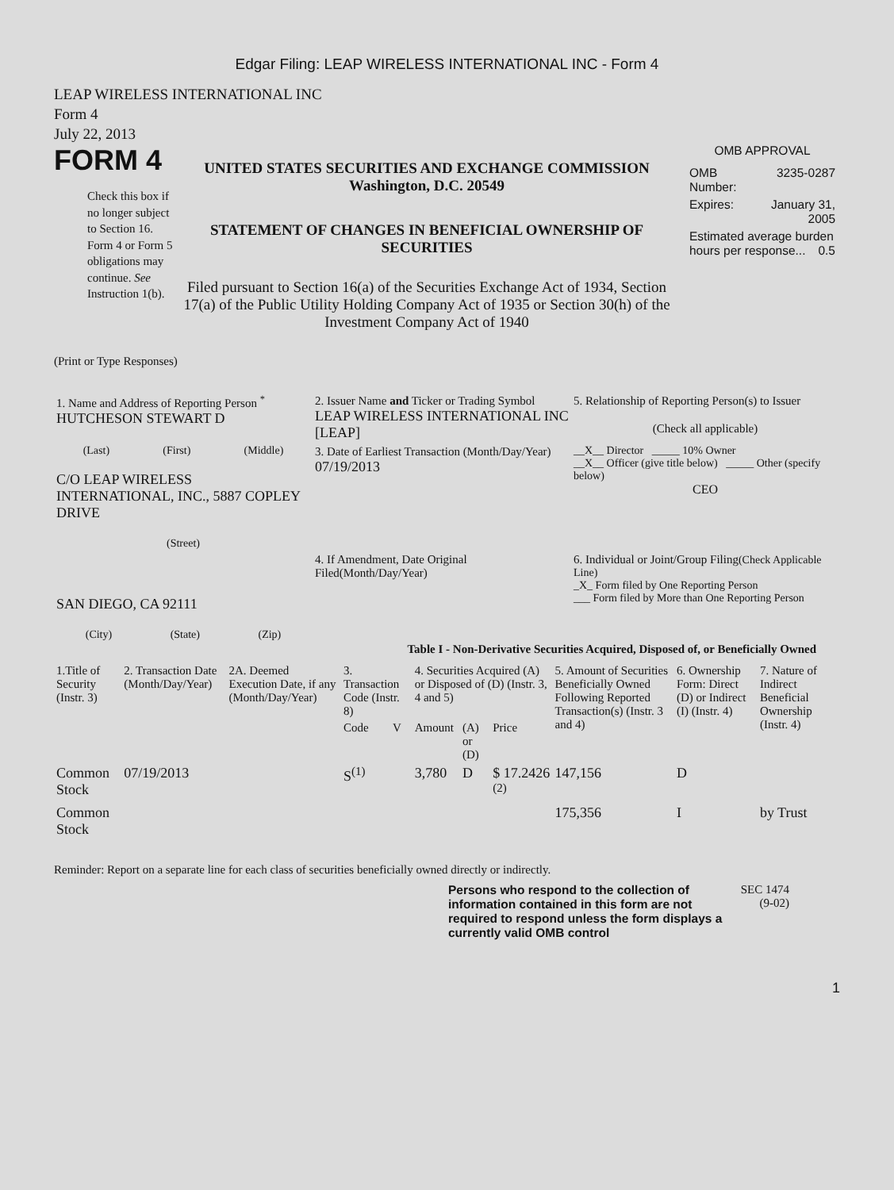Edgar Filing: LEAP WIRELESS INTERNATIONAL INC - Form 4
LEAP WIRELESS INTERNATIONAL INC
Form 4
July 22, 2013
FORM 4
Check this box if no longer subject to Section 16. Form 4 or Form 5 obligations may continue. See Instruction 1(b).
UNITED STATES SECURITIES AND EXCHANGE COMMISSION
Washington, D.C. 20549
STATEMENT OF CHANGES IN BENEFICIAL OWNERSHIP OF SECURITIES
Filed pursuant to Section 16(a) of the Securities Exchange Act of 1934, Section 17(a) of the Public Utility Holding Company Act of 1935 or Section 30(h) of the Investment Company Act of 1940
OMB APPROVAL
| OMB Number: | 3235-0287 |
| Expires: | January 31, 2005 |
| Estimated average burden hours per response... 0.5 | |
(Print or Type Responses)
| 1. Name and Address of Reporting Person <sup>*</sup> HUTCHESON STEWART D | 2. Issuer Name and Ticker or Trading Symbol LEAP WIRELESS INTERNATIONAL INC [LEAP] | 5. Relationship of Reporting Person(s) to Issuer (Check all applicable) |
| (Last) (First) (Middle) C/O LEAP WIRELESS INTERNATIONAL, INC., 5887 COPLEY DRIVE (Street) | 3. Date of Earliest Transaction (Month/Day/Year) 07/19/2013 | __X__ Director _____ 10% Owner __X__ Officer (give title below) _____ Other (specify below) CEO |
| SAN DIEGO, CA 92111 (City) (State) (Zip) | 4. If Amendment, Date Original Filed(Month/Day/Year) | 6. Individual or Joint/Group Filing (Check Applicable Line) _X_ Form filed by One Reporting Person ___ Form filed by More than One Reporting Person |
Table I - Non-Derivative Securities Acquired, Disposed of, or Beneficially Owned
| 1.Title of Security (Instr. 3) | 2. Transaction Date (Month/Day/Year) | 2A. Deemed Execution Date, if any (Month/Day/Year) | 3. Transaction Code (Instr. 8) | | 4. Securities Acquired (A) or Disposed of (D) (Instr. 3, 4 and 5) | | | 5. Amount of Securities Beneficially Owned Following Reported Transaction(s) (Instr. 3 and 4) | 6. Ownership Form: Direct (D) or Indirect (I) (Instr. 4) | 7. Nature of Indirect Beneficial Ownership (Instr. 4) |
| --- | --- | --- | --- | --- | --- | --- | --- | --- | --- | --- |
| | | | Code | V | Amount | (A) or (D) | Price | | | |
| Common Stock | 07/19/2013 | | S<sup>(1)</sup> | | 3,780 | D | $ 17.2426 <sup>(2)</sup> | 147,156 | D | |
| Common Stock | | | | | | | | 175,356 | I | by Trust |
Reminder: Report on a separate line for each class of securities beneficially owned directly or indirectly.
Persons who respond to the collection of information contained in this form are not required to respond unless the form displays a currently valid OMB control
SEC 1474
(9-02)
1